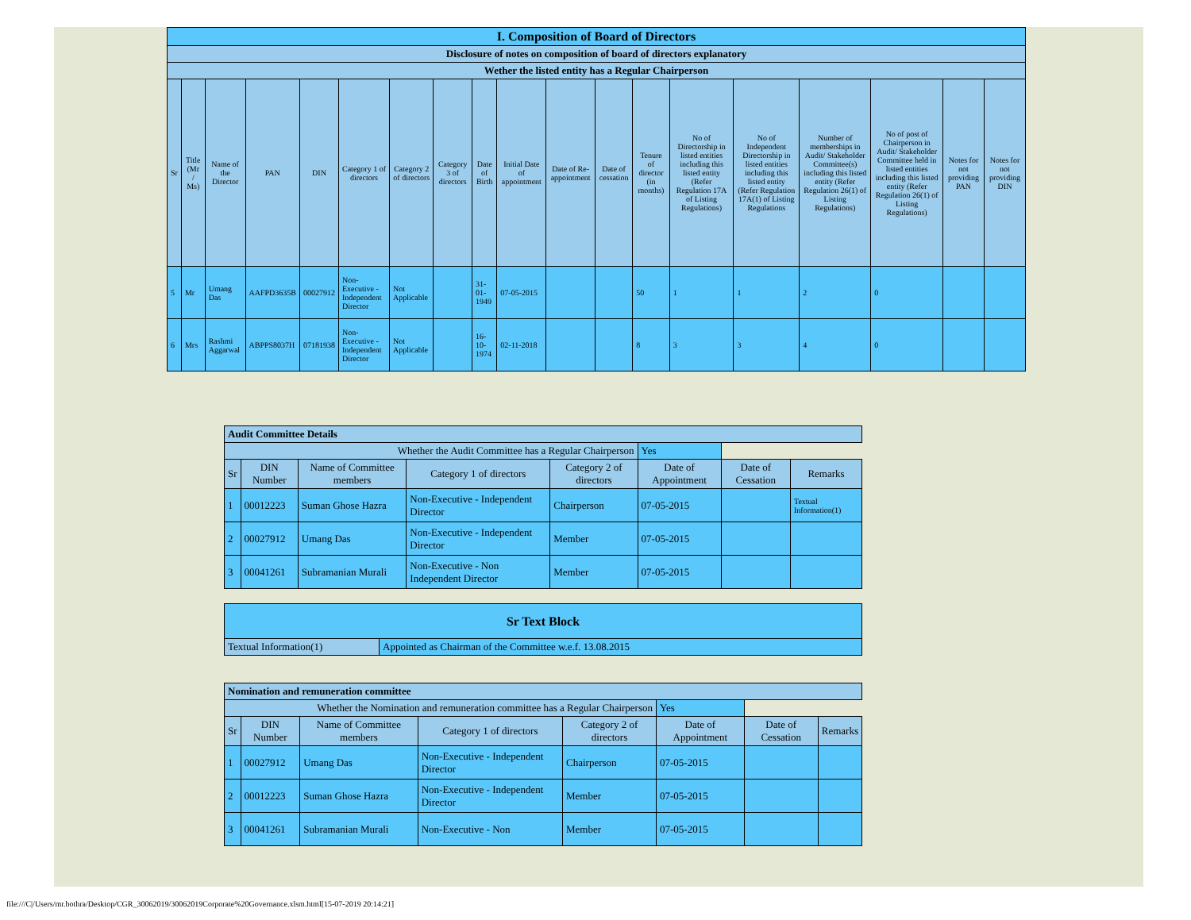| I. Composition of Board of Directors | | | | | | | | | | | | | | | | | | |
| Disclosure of notes on composition of board of directors explanatory | | | | | | | | | | | | | | | | | | |
| Wether the listed entity has a Regular Chairperson | | | | | | | | | | | | | | | | | | |
| Sr | Title (Mr / Ms) | Name of the Director | PAN | DIN | Category 1 of directors | Category 2 of directors | Category 3 of directors | Date of Birth | Initial Date of appointment | Date of Re-appointment | Date of cessation | Tenure of director (in months) | No of Directorship in listed entities including this listed entity (Refer Regulation 17A of Listing Regulations) | No of Independent Directorship in listed entities including this listed entity (Refer Regulation 17A(1) of Listing Regulations | Number of memberships in Audit/ Stakeholder Committee(s) including this listed entity (Refer Regulation 26(1) of Listing Regulations) | No of post of Chairperson in Audit/ Stakeholder Committee held in listed entities including this listed entity (Refer Regulation 26(1) of Listing Regulations) | Notes for not providing PAN | Notes for not providing DIN |
| 5 | Mr | Umang Das | AAFPD3635B | 00027912 | Non-Executive - Independent Director | Not Applicable | | 31-01-1949 | 07-05-2015 | | | 50 | 1 | 1 | 2 | 0 | | |
| 6 | Mrs | Rashmi Aggarwal | ABPPS8037H | 07181938 | Non-Executive - Independent Director | Not Applicable | | 16-10-1974 | 02-11-2018 | | | 8 | 3 | 3 | 4 | 0 | | |
| Audit Committee Details | | | | | | | |
| Whether the Audit Committee has a Regular Chairperson | | | | | Yes | | |
| Sr | DIN Number | Name of Committee members | Category 1 of directors | Category 2 of directors | Date of Appointment | Date of Cessation | Remarks |
| 1 | 00012223 | Suman Ghose Hazra | Non-Executive - Independent Director | Chairperson | 07-05-2015 | | Textual Information(1) |
| 2 | 00027912 | Umang Das | Non-Executive - Independent Director | Member | 07-05-2015 | | |
| 3 | 00041261 | Subramanian Murali | Non-Executive - Non Independent Director | Member | 07-05-2015 | | |
| Sr Text Block | |
| Textual Information(1) | Appointed as Chairman of the Committee w.e.f. 13.08.2015 |
| Nomination and remuneration committee | | | | | | | |
| Whether the Nomination and remuneration committee has a Regular Chairperson | | | | | Yes | | |
| Sr | DIN Number | Name of Committee members | Category 1 of directors | Category 2 of directors | Date of Appointment | Date of Cessation | Remarks |
| 1 | 00027912 | Umang Das | Non-Executive - Independent Director | Chairperson | 07-05-2015 | | |
| 2 | 00012223 | Suman Ghose Hazra | Non-Executive - Independent Director | Member | 07-05-2015 | | |
| 3 | 00041261 | Subramanian Murali | Non-Executive - Non | Member | 07-05-2015 | | |
file:///C|/Users/mr.bothra/Desktop/CGR_30062019/30062019Corporate%20Governance.xlsm.html[15-07-2019 20:14:21]